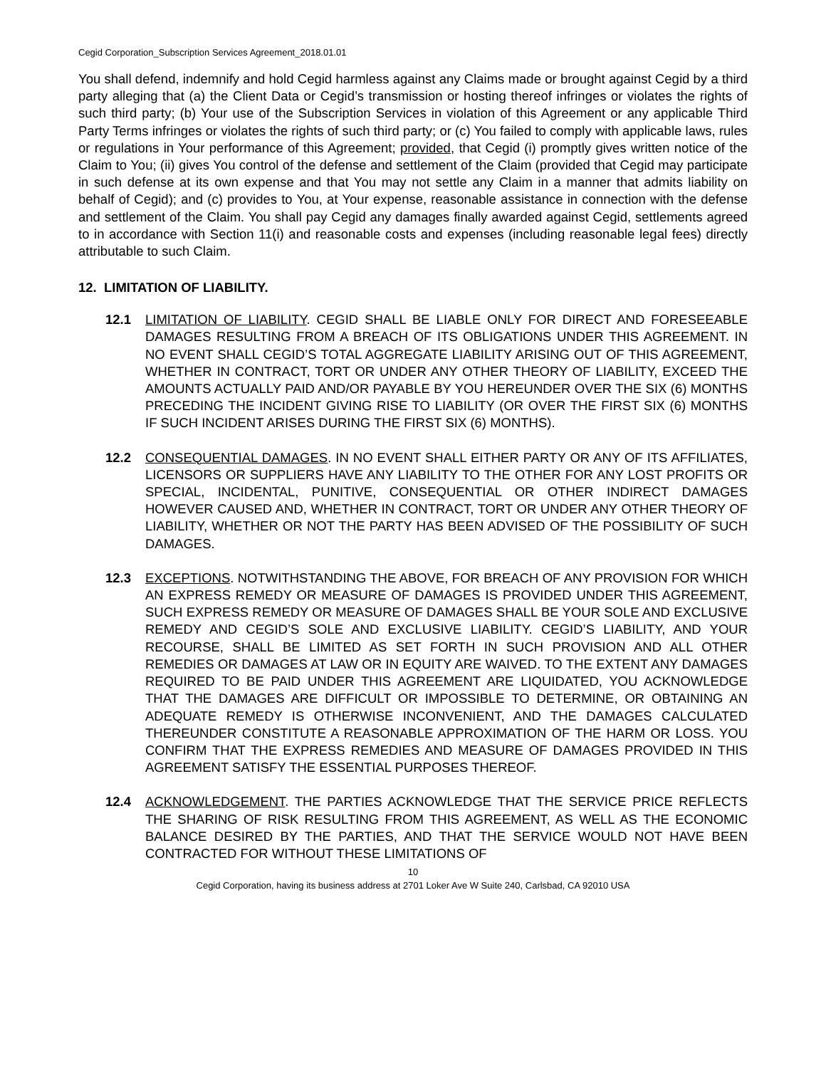Cegid Corporation_Subscription Services Agreement_2018.01.01
You shall defend, indemnify and hold Cegid harmless against any Claims made or brought against Cegid by a third party alleging that (a) the Client Data or Cegid’s transmission or hosting thereof infringes or violates the rights of such third party; (b) Your use of the Subscription Services in violation of this Agreement or any applicable Third Party Terms infringes or violates the rights of such third party; or (c) You failed to comply with applicable laws, rules or regulations in Your performance of this Agreement; provided, that Cegid (i) promptly gives written notice of the Claim to You; (ii) gives You control of the defense and settlement of the Claim (provided that Cegid may participate in such defense at its own expense and that You may not settle any Claim in a manner that admits liability on behalf of Cegid); and (c) provides to You, at Your expense, reasonable assistance in connection with the defense and settlement of the Claim. You shall pay Cegid any damages finally awarded against Cegid, settlements agreed to in accordance with Section 11(i) and reasonable costs and expenses (including reasonable legal fees) directly attributable to such Claim.
12. LIMITATION OF LIABILITY.
12.1 LIMITATION OF LIABILITY. CEGID SHALL BE LIABLE ONLY FOR DIRECT AND FORESEEABLE DAMAGES RESULTING FROM A BREACH OF ITS OBLIGATIONS UNDER THIS AGREEMENT. IN NO EVENT SHALL CEGID’S TOTAL AGGREGATE LIABILITY ARISING OUT OF THIS AGREEMENT, WHETHER IN CONTRACT, TORT OR UNDER ANY OTHER THEORY OF LIABILITY, EXCEED THE AMOUNTS ACTUALLY PAID AND/OR PAYABLE BY YOU HEREUNDER OVER THE SIX (6) MONTHS PRECEDING THE INCIDENT GIVING RISE TO LIABILITY (OR OVER THE FIRST SIX (6) MONTHS IF SUCH INCIDENT ARISES DURING THE FIRST SIX (6) MONTHS).
12.2 CONSEQUENTIAL DAMAGES. IN NO EVENT SHALL EITHER PARTY OR ANY OF ITS AFFILIATES, LICENSORS OR SUPPLIERS HAVE ANY LIABILITY TO THE OTHER FOR ANY LOST PROFITS OR SPECIAL, INCIDENTAL, PUNITIVE, CONSEQUENTIAL OR OTHER INDIRECT DAMAGES HOWEVER CAUSED AND, WHETHER IN CONTRACT, TORT OR UNDER ANY OTHER THEORY OF LIABILITY, WHETHER OR NOT THE PARTY HAS BEEN ADVISED OF THE POSSIBILITY OF SUCH DAMAGES.
12.3 EXCEPTIONS. NOTWITHSTANDING THE ABOVE, FOR BREACH OF ANY PROVISION FOR WHICH AN EXPRESS REMEDY OR MEASURE OF DAMAGES IS PROVIDED UNDER THIS AGREEMENT, SUCH EXPRESS REMEDY OR MEASURE OF DAMAGES SHALL BE YOUR SOLE AND EXCLUSIVE REMEDY AND CEGID’S SOLE AND EXCLUSIVE LIABILITY. CEGID’S LIABILITY, AND YOUR RECOURSE, SHALL BE LIMITED AS SET FORTH IN SUCH PROVISION AND ALL OTHER REMEDIES OR DAMAGES AT LAW OR IN EQUITY ARE WAIVED. TO THE EXTENT ANY DAMAGES REQUIRED TO BE PAID UNDER THIS AGREEMENT ARE LIQUIDATED, YOU ACKNOWLEDGE THAT THE DAMAGES ARE DIFFICULT OR IMPOSSIBLE TO DETERMINE, OR OBTAINING AN ADEQUATE REMEDY IS OTHERWISE INCONVENIENT, AND THE DAMAGES CALCULATED THEREUNDER CONSTITUTE A REASONABLE APPROXIMATION OF THE HARM OR LOSS. YOU CONFIRM THAT THE EXPRESS REMEDIES AND MEASURE OF DAMAGES PROVIDED IN THIS AGREEMENT SATISFY THE ESSENTIAL PURPOSES THEREOF.
12.4 ACKNOWLEDGEMENT. THE PARTIES ACKNOWLEDGE THAT THE SERVICE PRICE REFLECTS THE SHARING OF RISK RESULTING FROM THIS AGREEMENT, AS WELL AS THE ECONOMIC BALANCE DESIRED BY THE PARTIES, AND THAT THE SERVICE WOULD NOT HAVE BEEN CONTRACTED FOR WITHOUT THESE LIMITATIONS OF
10
Cegid Corporation, having its business address at 2701 Loker Ave W Suite 240, Carlsbad, CA 92010 USA